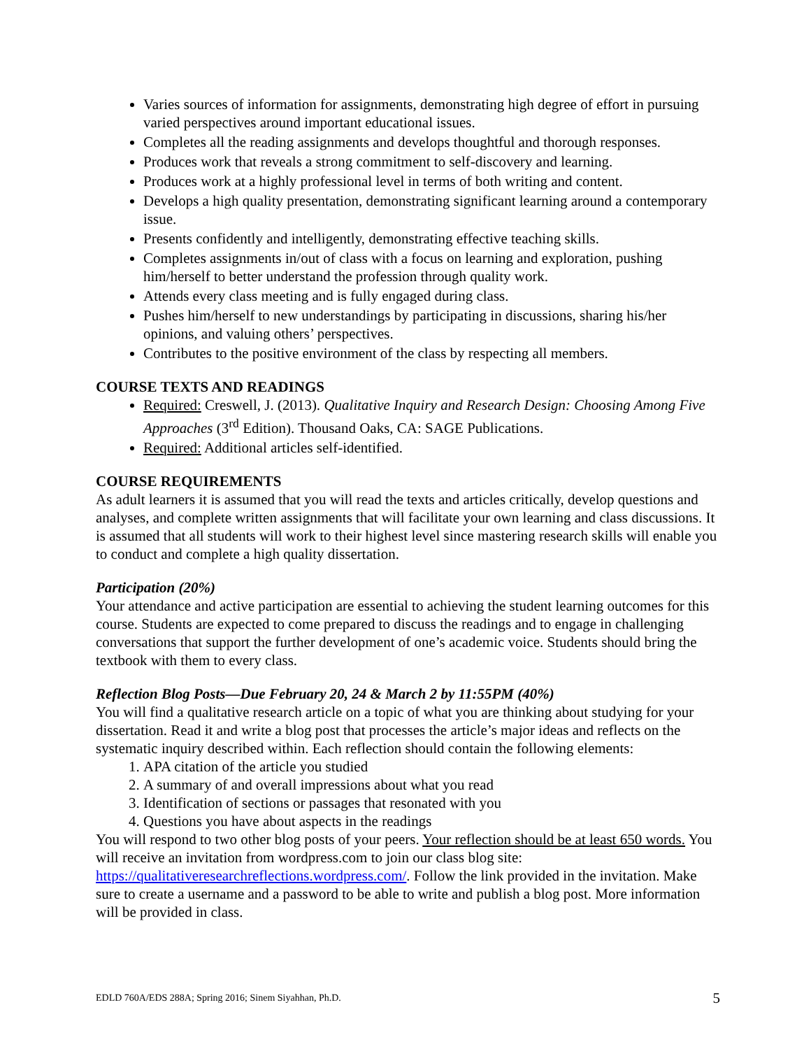Varies sources of information for assignments, demonstrating high degree of effort in pursuing varied perspectives around important educational issues.
Completes all the reading assignments and develops thoughtful and thorough responses.
Produces work that reveals a strong commitment to self-discovery and learning.
Produces work at a highly professional level in terms of both writing and content.
Develops a high quality presentation, demonstrating significant learning around a contemporary issue.
Presents confidently and intelligently, demonstrating effective teaching skills.
Completes assignments in/out of class with a focus on learning and exploration, pushing him/herself to better understand the profession through quality work.
Attends every class meeting and is fully engaged during class.
Pushes him/herself to new understandings by participating in discussions, sharing his/her opinions, and valuing others’ perspectives.
Contributes to the positive environment of the class by respecting all members.
COURSE TEXTS AND READINGS
Required: Creswell, J. (2013). Qualitative Inquiry and Research Design: Choosing Among Five Approaches (3<sup>rd</sup> Edition). Thousand Oaks, CA: SAGE Publications.
Required: Additional articles self-identified.
COURSE REQUIREMENTS
As adult learners it is assumed that you will read the texts and articles critically, develop questions and analyses, and complete written assignments that will facilitate your own learning and class discussions. It is assumed that all students will work to their highest level since mastering research skills will enable you to conduct and complete a high quality dissertation.
Participation (20%)
Your attendance and active participation are essential to achieving the student learning outcomes for this course. Students are expected to come prepared to discuss the readings and to engage in challenging conversations that support the further development of one’s academic voice. Students should bring the textbook with them to every class.
Reflection Blog Posts—Due February 20, 24 & March 2 by 11:55PM (40%)
You will find a qualitative research article on a topic of what you are thinking about studying for your dissertation. Read it and write a blog post that processes the article’s major ideas and reflects on the systematic inquiry described within. Each reflection should contain the following elements:
1. APA citation of the article you studied
2. A summary of and overall impressions about what you read
3. Identification of sections or passages that resonated with you
4. Questions you have about aspects in the readings
You will respond to two other blog posts of your peers. Your reflection should be at least 650 words. You will receive an invitation from wordpress.com to join our class blog site: https://qualitativeresearchreflections.wordpress.com/. Follow the link provided in the invitation. Make sure to create a username and a password to be able to write and publish a blog post. More information will be provided in class.
EDLD 760A/EDS 288A; Spring 2016; Sinem Siyahhan, Ph.D. 5